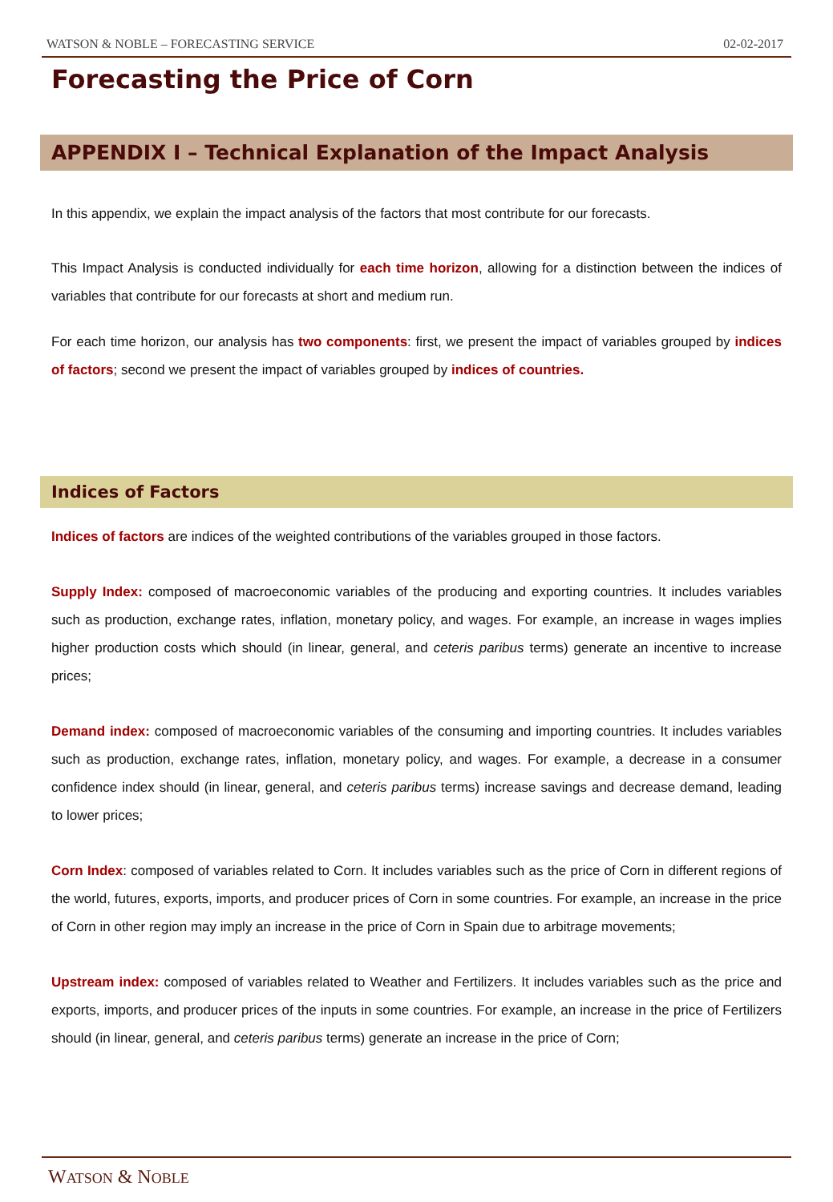WATSON & NOBLE – FORECASTING SERVICE 02-02-2017
Forecasting the Price of Corn
APPENDIX I – Technical Explanation of the Impact Analysis
In this appendix, we explain the impact analysis of the factors that most contribute for our forecasts.
This Impact Analysis is conducted individually for each time horizon, allowing for a distinction between the indices of variables that contribute for our forecasts at short and medium run.
For each time horizon, our analysis has two components: first, we present the impact of variables grouped by indices of factors; second we present the impact of variables grouped by indices of countries.
Indices of Factors
Indices of factors are indices of the weighted contributions of the variables grouped in those factors.
Supply Index: composed of macroeconomic variables of the producing and exporting countries. It includes variables such as production, exchange rates, inflation, monetary policy, and wages. For example, an increase in wages implies higher production costs which should (in linear, general, and ceteris paribus terms) generate an incentive to increase prices;
Demand index: composed of macroeconomic variables of the consuming and importing countries. It includes variables such as production, exchange rates, inflation, monetary policy, and wages. For example, a decrease in a consumer confidence index should (in linear, general, and ceteris paribus terms) increase savings and decrease demand, leading to lower prices;
Corn Index: composed of variables related to Corn. It includes variables such as the price of Corn in different regions of the world, futures, exports, imports, and producer prices of Corn in some countries. For example, an increase in the price of Corn in other region may imply an increase in the price of Corn in Spain due to arbitrage movements;
Upstream index: composed of variables related to Weather and Fertilizers. It includes variables such as the price and exports, imports, and producer prices of the inputs in some countries. For example, an increase in the price of Fertilizers should (in linear, general, and ceteris paribus terms) generate an increase in the price of Corn;
WATSON & NOBLE